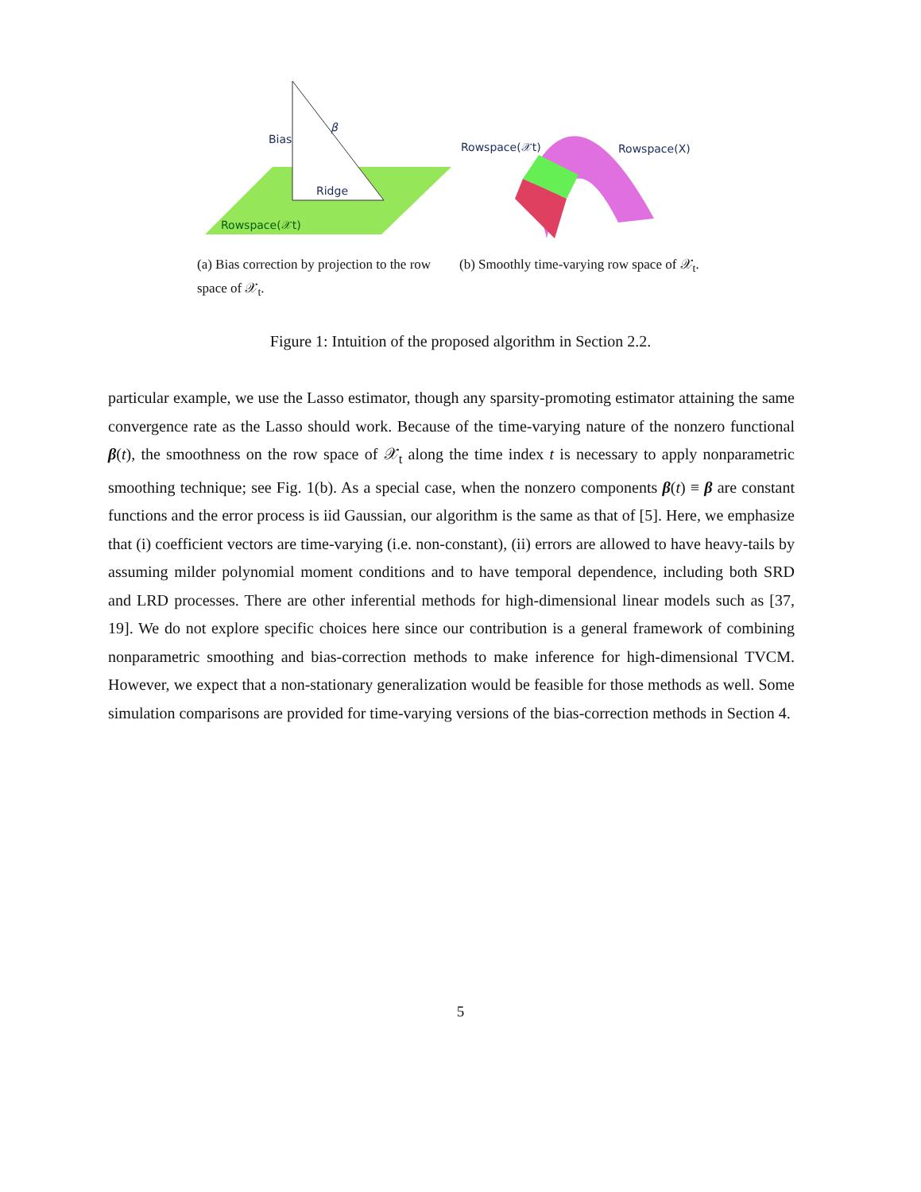Bias
β
Ridge
Rowspace(𝒳t)
(a) Bias correction by projection to the row space of 𝒳<sub>t</sub>.
Rowspace(𝒳t)
Rowspace(X)
(b) Smoothly time-varying row space of 𝒳<sub>t</sub>.
Figure 1: Intuition of the proposed algorithm in Section 2.2.
particular example, we use the Lasso estimator, though any sparsity-promoting estimator attaining the same convergence rate as the Lasso should work. Because of the time-varying nature of the nonzero functional β(t), the smoothness on the row space of 𝒳<sub>t</sub> along the time index t is necessary to apply nonparametric smoothing technique; see Fig. 1(b). As a special case, when the nonzero components β(t) ≡ β are constant functions and the error process is iid Gaussian, our algorithm is the same as that of [5]. Here, we emphasize that (i) coefficient vectors are time-varying (i.e. non-constant), (ii) errors are allowed to have heavy-tails by assuming milder polynomial moment conditions and to have temporal dependence, including both SRD and LRD processes. There are other inferential methods for high-dimensional linear models such as [37, 19]. We do not explore specific choices here since our contribution is a general framework of combining nonparametric smoothing and bias-correction methods to make inference for high-dimensional TVCM. However, we expect that a non-stationary generalization would be feasible for those methods as well. Some simulation comparisons are provided for time-varying versions of the bias-correction methods in Section 4.
5